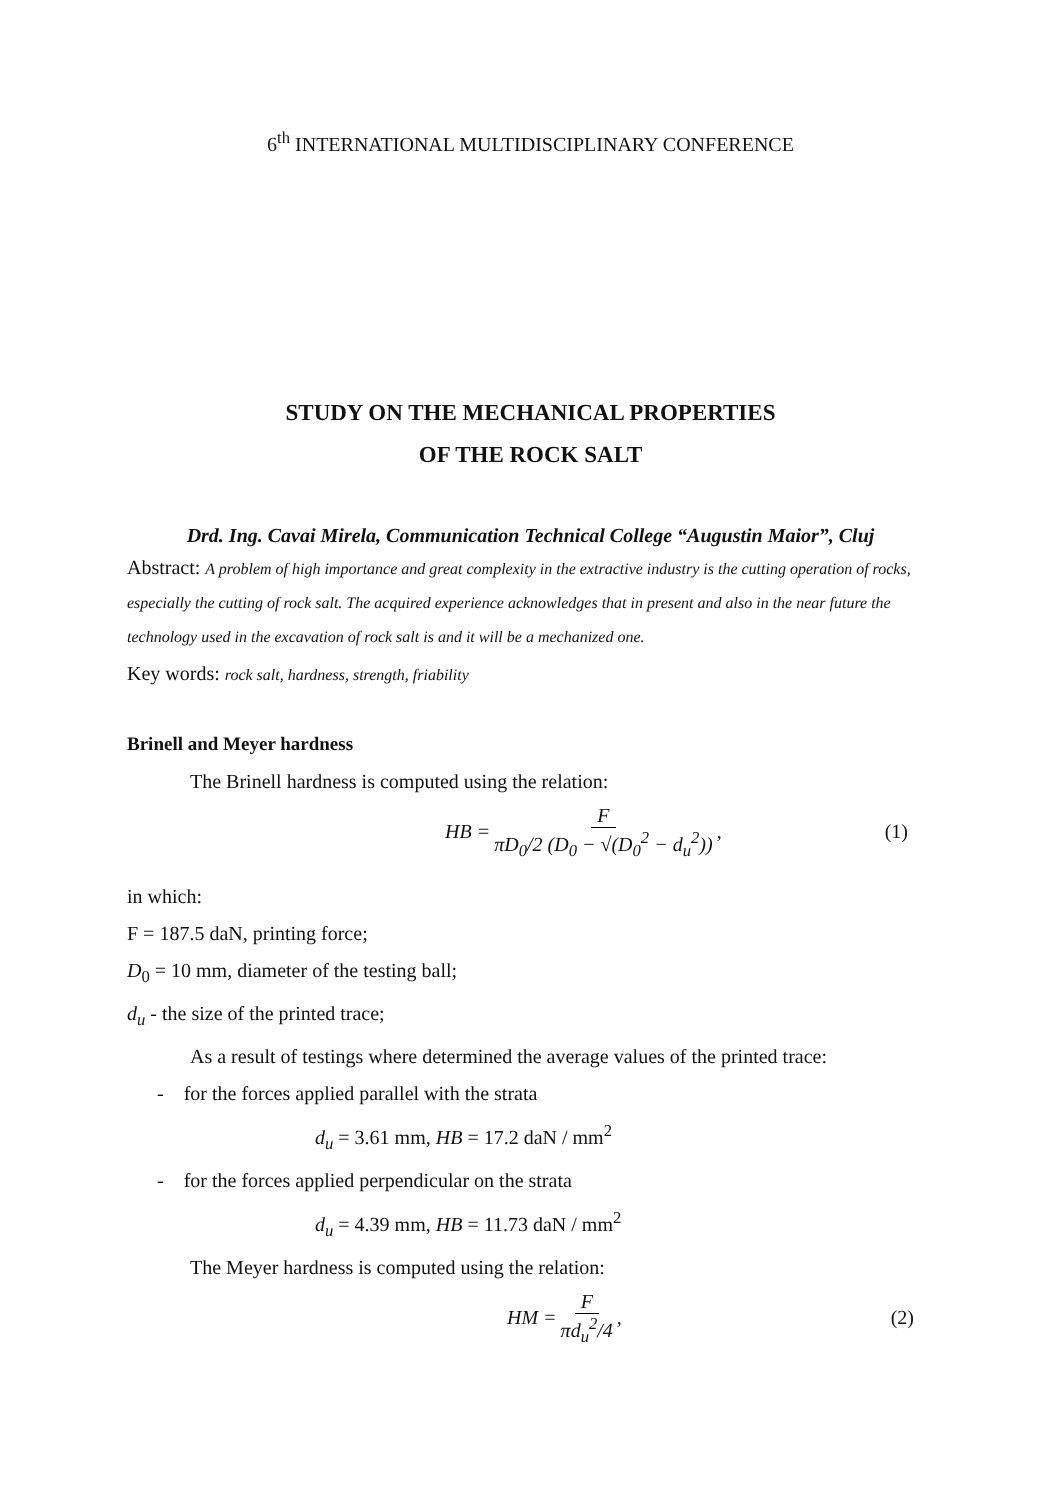6<sup>th</sup> INTERNATIONAL MULTIDISCIPLINARY CONFERENCE
STUDY ON THE MECHANICAL PROPERTIES
OF THE ROCK SALT
Drd. Ing. Cavai Mirela, Communication Technical College “Augustin Maior”, Cluj
Abstract: A problem of high importance and great complexity in the extractive industry is the cutting operation of rocks, especially the cutting of rock salt. The acquired experience acknowledges that in present and also in the near future the technology used in the excavation of rock salt is and it will be a mechanized one.
Key words: rock salt, hardness, strength, friability
Brinell and Meyer hardness
The Brinell hardness is computed using the relation:
HB = F πD<sub>0</sub>/2 (D<sub>0</sub> − √(D<sub>0</sub><sup>2</sup> − d<sub>u</sub><sup>2</sup>)), (1)
in which:
F = 187.5 daN, printing force;
D<sub>0</sub> = 10 mm, diameter of the testing ball;
d<sub>u</sub> - the size of the printed trace;
As a result of testings where determined the average values of the printed trace:
- for the forces applied parallel with the strata
d<sub>u</sub> = 3.61 mm, HB = 17.2 daN / mm<sup>2</sup>
- for the forces applied perpendicular on the strata
d<sub>u</sub> = 4.39 mm, HB = 11.73 daN / mm<sup>2</sup>
The Meyer hardness is computed using the relation:
HM = F πd<sub>u</sub><sup>2</sup>/4, (2)